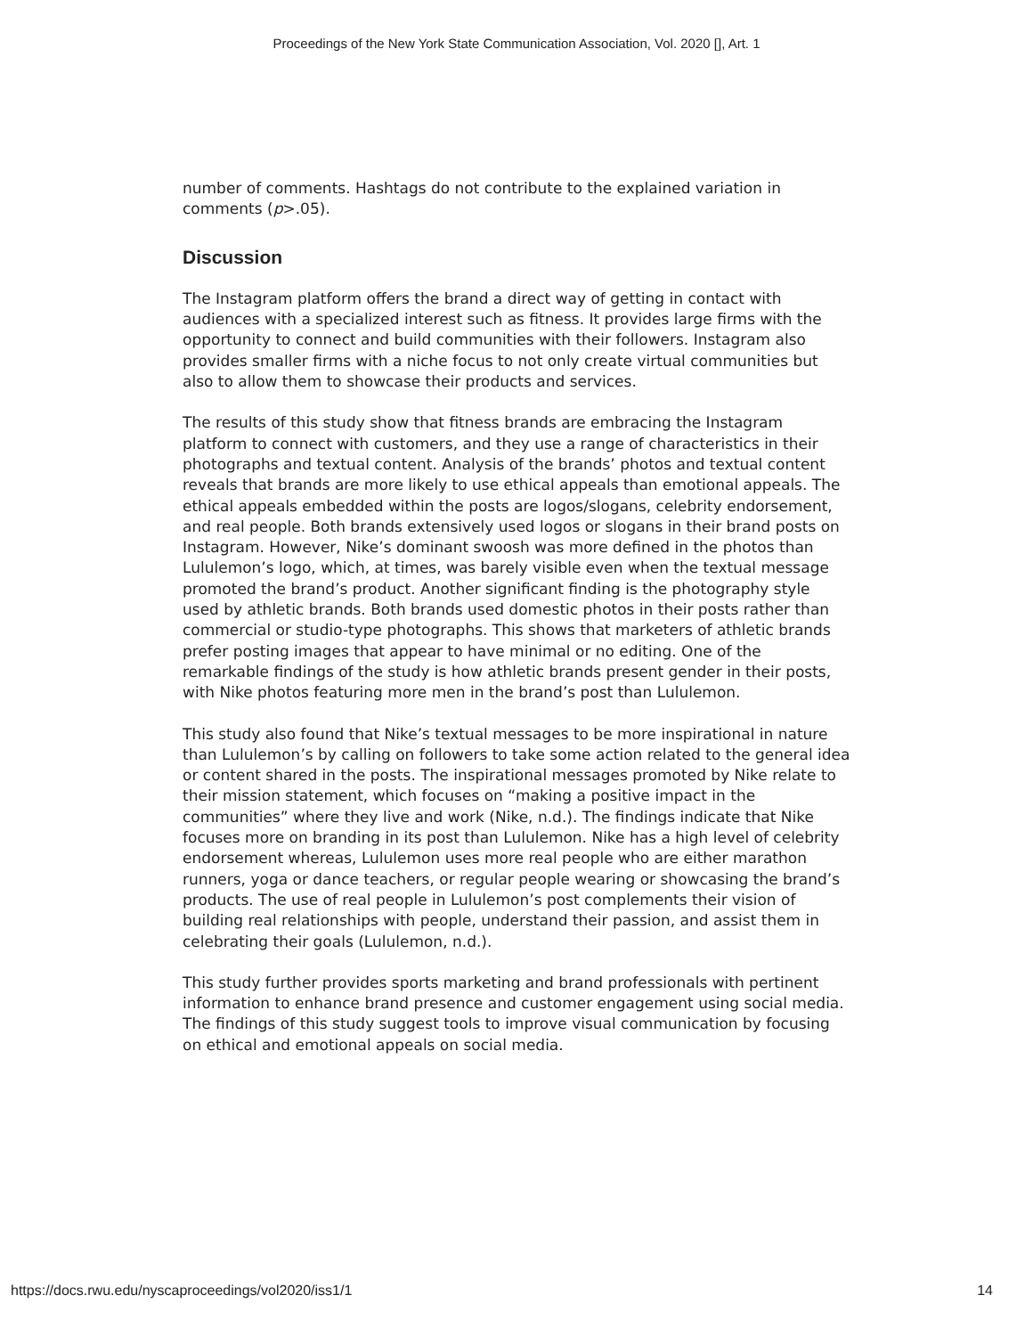Proceedings of the New York State Communication Association, Vol. 2020 [], Art. 1
number of comments. Hashtags do not contribute to the explained variation in comments (p>.05).
Discussion
The Instagram platform offers the brand a direct way of getting in contact with audiences with a specialized interest such as fitness. It provides large firms with the opportunity to connect and build communities with their followers. Instagram also provides smaller firms with a niche focus to not only create virtual communities but also to allow them to showcase their products and services.
The results of this study show that fitness brands are embracing the Instagram platform to connect with customers, and they use a range of characteristics in their photographs and textual content. Analysis of the brands’ photos and textual content reveals that brands are more likely to use ethical appeals than emotional appeals. The ethical appeals embedded within the posts are logos/slogans, celebrity endorsement, and real people. Both brands extensively used logos or slogans in their brand posts on Instagram. However, Nike’s dominant swoosh was more defined in the photos than Lululemon’s logo, which, at times, was barely visible even when the textual message promoted the brand’s product. Another significant finding is the photography style used by athletic brands. Both brands used domestic photos in their posts rather than commercial or studio-type photographs. This shows that marketers of athletic brands prefer posting images that appear to have minimal or no editing. One of the remarkable findings of the study is how athletic brands present gender in their posts, with Nike photos featuring more men in the brand’s post than Lululemon.
This study also found that Nike’s textual messages to be more inspirational in nature than Lululemon’s by calling on followers to take some action related to the general idea or content shared in the posts. The inspirational messages promoted by Nike relate to their mission statement, which focuses on “making a positive impact in the communities” where they live and work (Nike, n.d.). The findings indicate that Nike focuses more on branding in its post than Lululemon. Nike has a high level of celebrity endorsement whereas, Lululemon uses more real people who are either marathon runners, yoga or dance teachers, or regular people wearing or showcasing the brand’s products. The use of real people in Lululemon’s post complements their vision of building real relationships with people, understand their passion, and assist them in celebrating their goals (Lululemon, n.d.).
This study further provides sports marketing and brand professionals with pertinent information to enhance brand presence and customer engagement using social media. The findings of this study suggest tools to improve visual communication by focusing on ethical and emotional appeals on social media.
https://docs.rwu.edu/nyscaproceedings/vol2020/iss1/1 14